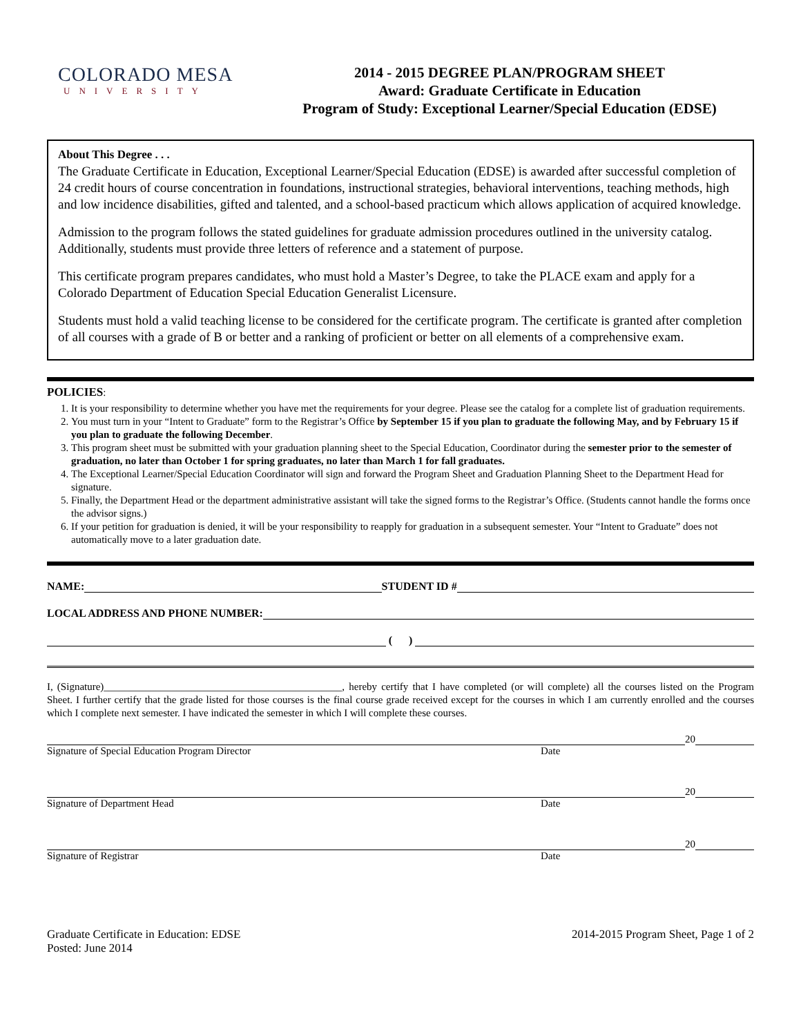COLORADO MESA
UNIVERSITY
2014 - 2015 DEGREE PLAN/PROGRAM SHEET
Award: Graduate Certificate in Education
Program of Study: Exceptional Learner/Special Education (EDSE)
About This Degree . . .
The Graduate Certificate in Education, Exceptional Learner/Special Education (EDSE) is awarded after successful completion of 24 credit hours of course concentration in foundations, instructional strategies, behavioral interventions, teaching methods, high and low incidence disabilities, gifted and talented, and a school-based practicum which allows application of acquired knowledge.
Admission to the program follows the stated guidelines for graduate admission procedures outlined in the university catalog. Additionally, students must provide three letters of reference and a statement of purpose.
This certificate program prepares candidates, who must hold a Master’s Degree, to take the PLACE exam and apply for a Colorado Department of Education Special Education Generalist Licensure.
Students must hold a valid teaching license to be considered for the certificate program. The certificate is granted after completion of all courses with a grade of B or better and a ranking of proficient or better on all elements of a comprehensive exam.
POLICIES:
1. It is your responsibility to determine whether you have met the requirements for your degree. Please see the catalog for a complete list of graduation requirements.
2. You must turn in your “Intent to Graduate” form to the Registrar’s Office by September 15 if you plan to graduate the following May, and by February 15 if you plan to graduate the following December.
3. This program sheet must be submitted with your graduation planning sheet to the Special Education, Coordinator during the semester prior to the semester of graduation, no later than October 1 for spring graduates, no later than March 1 for fall graduates.
4. The Exceptional Learner/Special Education Coordinator will sign and forward the Program Sheet and Graduation Planning Sheet to the Department Head for signature.
5. Finally, the Department Head or the department administrative assistant will take the signed forms to the Registrar’s Office. (Students cannot handle the forms once the advisor signs.)
6. If your petition for graduation is denied, it will be your responsibility to reapply for graduation in a subsequent semester. Your “Intent to Graduate” does not automatically move to a later graduation date.
NAME:
STUDENT ID #
LOCAL ADDRESS AND PHONE NUMBER:
( )
I, (Signature)______________________________________________, hereby certify that I have completed (or will complete) all the courses listed on the Program Sheet. I further certify that the grade listed for those courses is the final course grade received except for the courses in which I am currently enrolled and the courses which I complete next semester. I have indicated the semester in which I will complete these courses.
20
Signature of Special Education Program Director Date
20
Signature of Department Head Date
20
Signature of Registrar Date
Graduate Certificate in Education: EDSE
Posted: June 2014
2014-2015 Program Sheet, Page 1 of 2